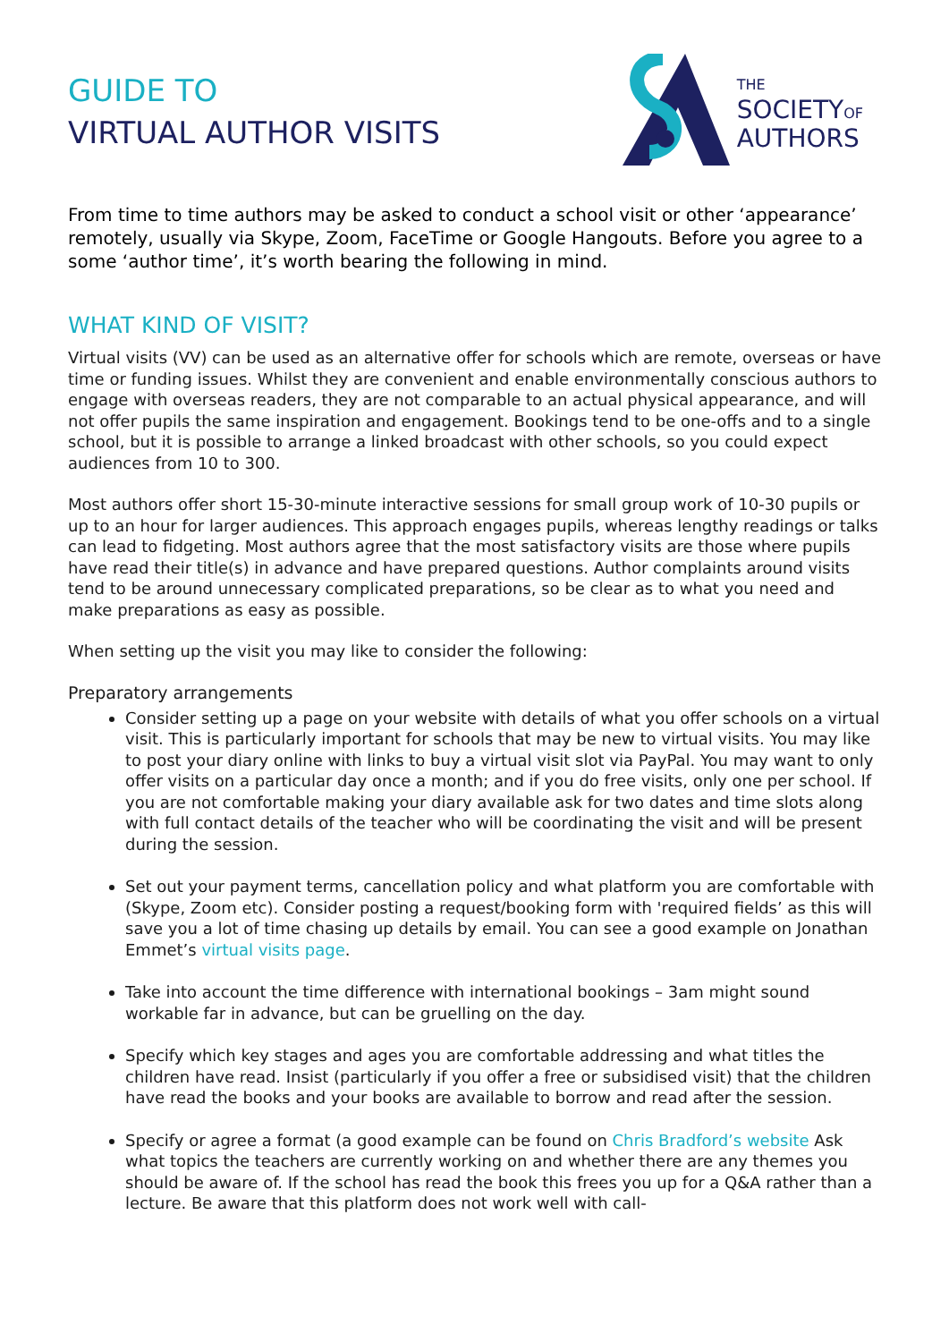GUIDE TO
VIRTUAL AUTHOR VISITS
THE
SOCIETYOF
AUTHORS
From time to time authors may be asked to conduct a school visit or other ‘appearance’ remotely, usually via Skype, Zoom, FaceTime or Google Hangouts. Before you agree to a some ‘author time’, it’s worth bearing the following in mind.
WHAT KIND OF VISIT?
Virtual visits (VV) can be used as an alternative offer for schools which are remote, overseas or have time or funding issues. Whilst they are convenient and enable environmentally conscious authors to engage with overseas readers, they are not comparable to an actual physical appearance, and will not offer pupils the same inspiration and engagement. Bookings tend to be one-offs and to a single school, but it is possible to arrange a linked broadcast with other schools, so you could expect audiences from 10 to 300.
Most authors offer short 15-30-minute interactive sessions for small group work of 10-30 pupils or up to an hour for larger audiences. This approach engages pupils, whereas lengthy readings or talks can lead to fidgeting. Most authors agree that the most satisfactory visits are those where pupils have read their title(s) in advance and have prepared questions. Author complaints around visits tend to be around unnecessary complicated preparations, so be clear as to what you need and make preparations as easy as possible.
When setting up the visit you may like to consider the following:
Preparatory arrangements
Consider setting up a page on your website with details of what you offer schools on a virtual visit. This is particularly important for schools that may be new to virtual visits. You may like to post your diary online with links to buy a virtual visit slot via PayPal. You may want to only offer visits on a particular day once a month; and if you do free visits, only one per school. If you are not comfortable making your diary available ask for two dates and time slots along with full contact details of the teacher who will be coordinating the visit and will be present during the session.
Set out your payment terms, cancellation policy and what platform you are comfortable with (Skype, Zoom etc). Consider posting a request/booking form with 'required fields’ as this will save you a lot of time chasing up details by email. You can see a good example on Jonathan Emmet’s virtual visits page.
Take into account the time difference with international bookings – 3am might sound workable far in advance, but can be gruelling on the day.
Specify which key stages and ages you are comfortable addressing and what titles the children have read. Insist (particularly if you offer a free or subsidised visit) that the children have read the books and your books are available to borrow and read after the session.
Specify or agree a format (a good example can be found on Chris Bradford’s website Ask what topics the teachers are currently working on and whether there are any themes you should be aware of. If the school has read the book this frees you up for a Q&A rather than a lecture. Be aware that this platform does not work well with call-